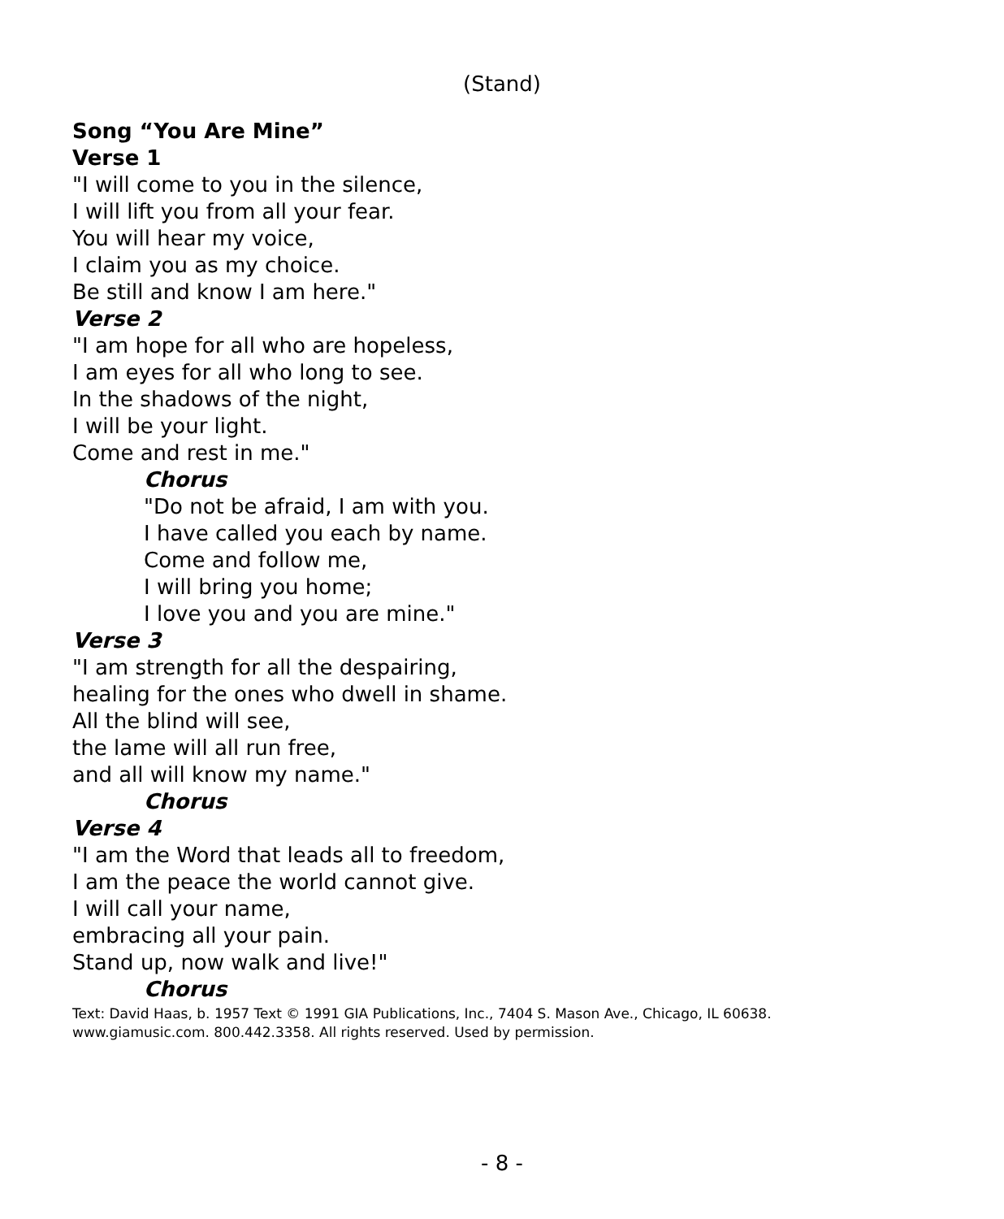(Stand)
Song “You Are Mine”
Verse 1
"I will come to you in the silence,
I will lift you from all your fear.
You will hear my voice,
I claim you as my choice.
Be still and know I am here."
Verse 2
"I am hope for all who are hopeless,
I am eyes for all who long to see.
In the shadows of the night,
I will be your light.
Come and rest in me."
Chorus
"Do not be afraid, I am with you.
I have called you each by name.
Come and follow me,
I will bring you home;
I love you and you are mine."
Verse 3
"I am strength for all the despairing,
healing for the ones who dwell in shame.
All the blind will see,
the lame will all run free,
and all will know my name."
Chorus
Verse 4
"I am the Word that leads all to freedom,
I am the peace the world cannot give.
I will call your name,
embracing all your pain.
Stand up, now walk and live!"
Chorus
Text: David Haas, b. 1957 Text © 1991 GIA Publications, Inc., 7404 S. Mason Ave., Chicago, IL 60638.
www.giamusic.com. 800.442.3358. All rights reserved. Used by permission.
- 8 -